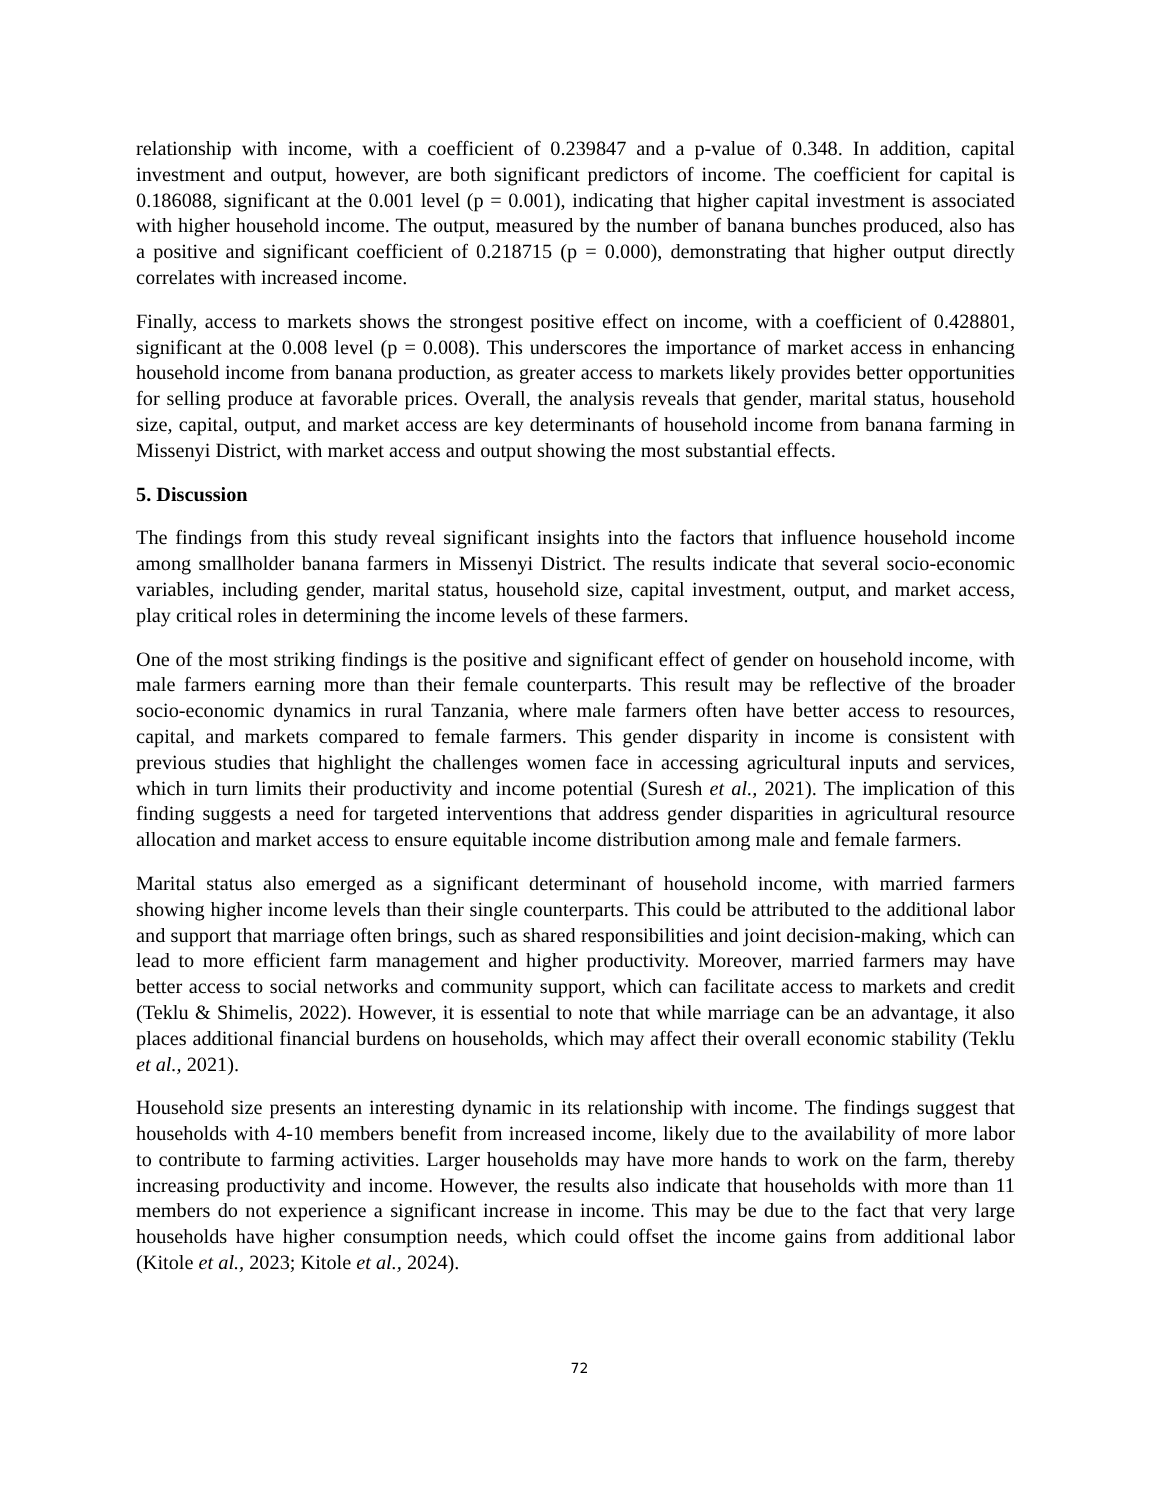relationship with income, with a coefficient of 0.239847 and a p-value of 0.348. In addition, capital investment and output, however, are both significant predictors of income. The coefficient for capital is 0.186088, significant at the 0.001 level (p = 0.001), indicating that higher capital investment is associated with higher household income. The output, measured by the number of banana bunches produced, also has a positive and significant coefficient of 0.218715 (p = 0.000), demonstrating that higher output directly correlates with increased income.
Finally, access to markets shows the strongest positive effect on income, with a coefficient of 0.428801, significant at the 0.008 level (p = 0.008). This underscores the importance of market access in enhancing household income from banana production, as greater access to markets likely provides better opportunities for selling produce at favorable prices. Overall, the analysis reveals that gender, marital status, household size, capital, output, and market access are key determinants of household income from banana farming in Missenyi District, with market access and output showing the most substantial effects.
5. Discussion
The findings from this study reveal significant insights into the factors that influence household income among smallholder banana farmers in Missenyi District. The results indicate that several socio-economic variables, including gender, marital status, household size, capital investment, output, and market access, play critical roles in determining the income levels of these farmers.
One of the most striking findings is the positive and significant effect of gender on household income, with male farmers earning more than their female counterparts. This result may be reflective of the broader socio-economic dynamics in rural Tanzania, where male farmers often have better access to resources, capital, and markets compared to female farmers. This gender disparity in income is consistent with previous studies that highlight the challenges women face in accessing agricultural inputs and services, which in turn limits their productivity and income potential (Suresh et al., 2021). The implication of this finding suggests a need for targeted interventions that address gender disparities in agricultural resource allocation and market access to ensure equitable income distribution among male and female farmers.
Marital status also emerged as a significant determinant of household income, with married farmers showing higher income levels than their single counterparts. This could be attributed to the additional labor and support that marriage often brings, such as shared responsibilities and joint decision-making, which can lead to more efficient farm management and higher productivity. Moreover, married farmers may have better access to social networks and community support, which can facilitate access to markets and credit (Teklu & Shimelis, 2022). However, it is essential to note that while marriage can be an advantage, it also places additional financial burdens on households, which may affect their overall economic stability (Teklu et al., 2021).
Household size presents an interesting dynamic in its relationship with income. The findings suggest that households with 4-10 members benefit from increased income, likely due to the availability of more labor to contribute to farming activities. Larger households may have more hands to work on the farm, thereby increasing productivity and income. However, the results also indicate that households with more than 11 members do not experience a significant increase in income. This may be due to the fact that very large households have higher consumption needs, which could offset the income gains from additional labor (Kitole et al., 2023; Kitole et al., 2024).
72